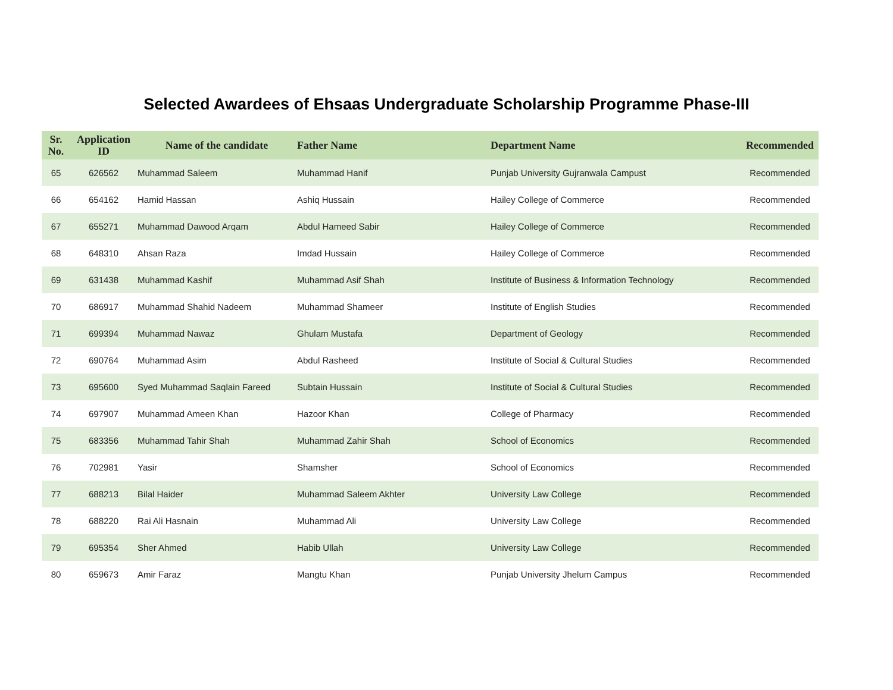Selected Awardees of Ehsaas Undergraduate Scholarship Programme Phase-III
| Sr. No. | Application ID | Name of the candidate | Father Name | Department Name | Recommended |
| --- | --- | --- | --- | --- | --- |
| 65 | 626562 | Muhammad Saleem | Muhammad Hanif | Punjab University Gujranwala Campust | Recommended |
| 66 | 654162 | Hamid Hassan | Ashiq Hussain | Hailey College of Commerce | Recommended |
| 67 | 655271 | Muhammad Dawood Arqam | Abdul Hameed Sabir | Hailey College of Commerce | Recommended |
| 68 | 648310 | Ahsan Raza | Imdad Hussain | Hailey College of Commerce | Recommended |
| 69 | 631438 | Muhammad Kashif | Muhammad Asif Shah | Institute of Business & Information Technology | Recommended |
| 70 | 686917 | Muhammad Shahid Nadeem | Muhammad Shameer | Institute of English Studies | Recommended |
| 71 | 699394 | Muhammad Nawaz | Ghulam Mustafa | Department of Geology | Recommended |
| 72 | 690764 | Muhammad Asim | Abdul Rasheed | Institute of Social & Cultural Studies | Recommended |
| 73 | 695600 | Syed Muhammad Saqlain Fareed | Subtain Hussain | Institute of Social & Cultural Studies | Recommended |
| 74 | 697907 | Muhammad Ameen Khan | Hazoor Khan | College of Pharmacy | Recommended |
| 75 | 683356 | Muhammad Tahir Shah | Muhammad Zahir Shah | School of Economics | Recommended |
| 76 | 702981 | Yasir | Shamsher | School of Economics | Recommended |
| 77 | 688213 | Bilal Haider | Muhammad Saleem Akhter | University Law College | Recommended |
| 78 | 688220 | Rai Ali Hasnain | Muhammad Ali | University Law College | Recommended |
| 79 | 695354 | Sher Ahmed | Habib Ullah | University Law College | Recommended |
| 80 | 659673 | Amir Faraz | Mangtu Khan | Punjab University Jhelum Campus | Recommended |